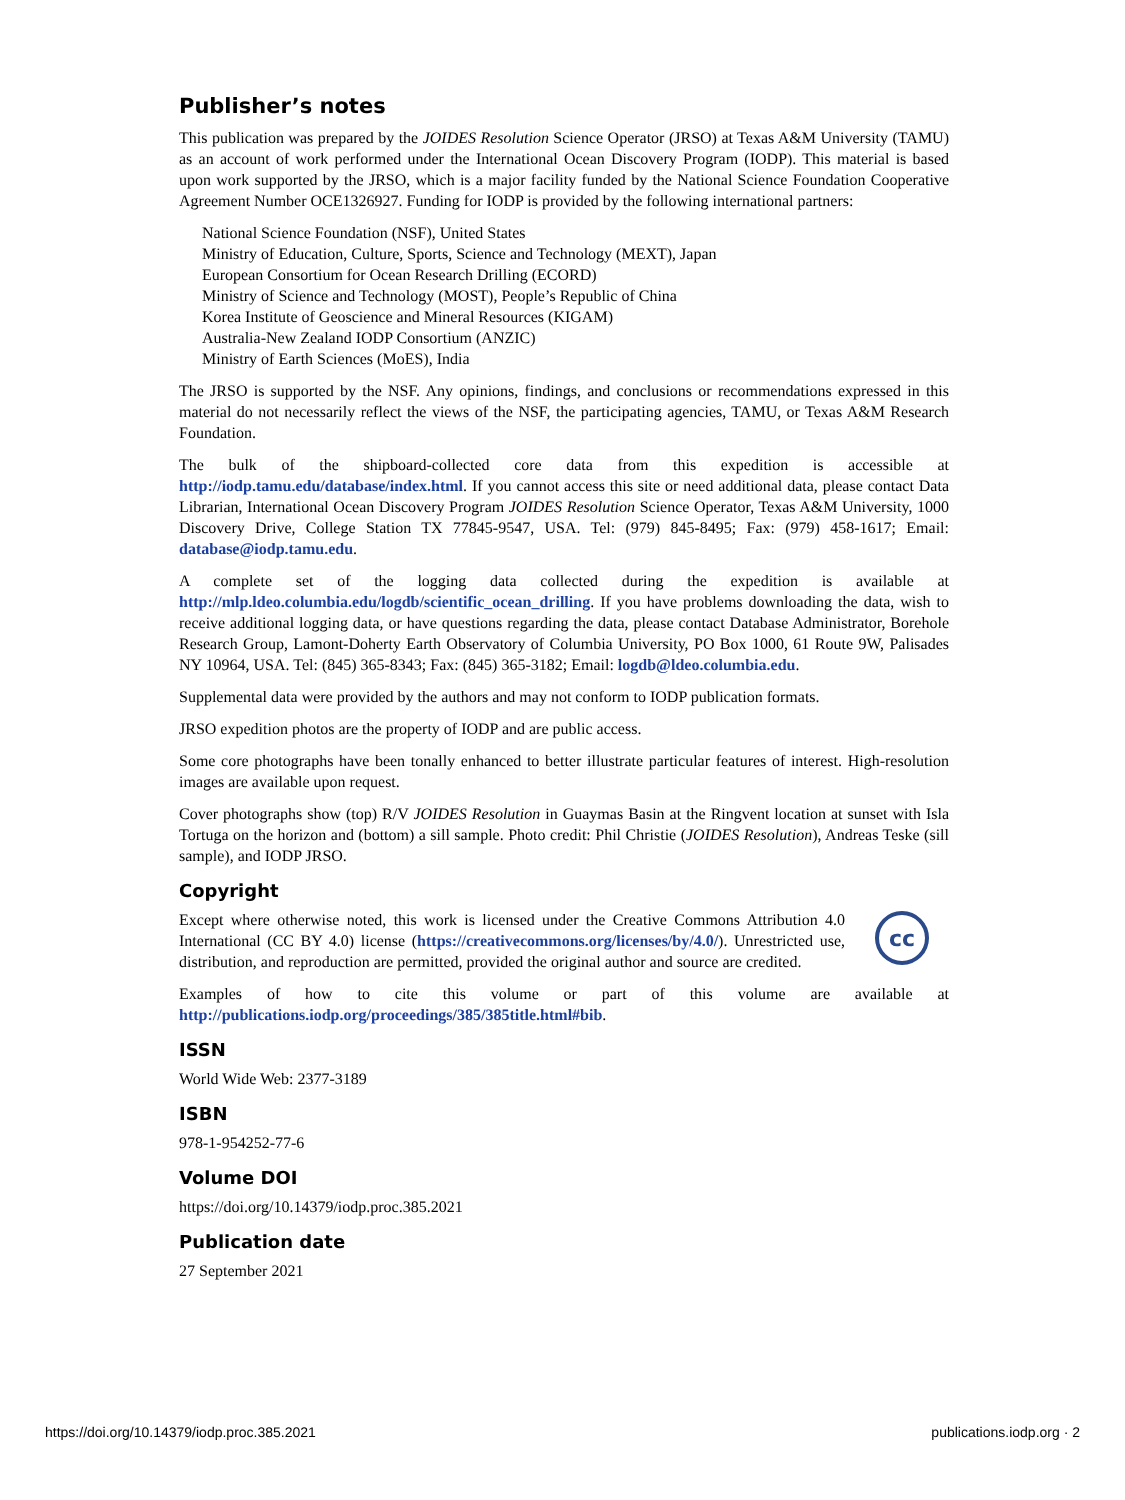Publisher’s notes
This publication was prepared by the JOIDES Resolution Science Operator (JRSO) at Texas A&M University (TAMU) as an account of work performed under the International Ocean Discovery Program (IODP). This material is based upon work supported by the JRSO, which is a major facility funded by the National Science Foundation Cooperative Agreement Number OCE1326927. Funding for IODP is provided by the following international partners:
National Science Foundation (NSF), United States
Ministry of Education, Culture, Sports, Science and Technology (MEXT), Japan
European Consortium for Ocean Research Drilling (ECORD)
Ministry of Science and Technology (MOST), People’s Republic of China
Korea Institute of Geoscience and Mineral Resources (KIGAM)
Australia-New Zealand IODP Consortium (ANZIC)
Ministry of Earth Sciences (MoES), India
The JRSO is supported by the NSF. Any opinions, findings, and conclusions or recommendations expressed in this material do not necessarily reflect the views of the NSF, the participating agencies, TAMU, or Texas A&M Research Foundation.
The bulk of the shipboard-collected core data from this expedition is accessible at http://iodp.tamu.edu/database/index.html. If you cannot access this site or need additional data, please contact Data Librarian, International Ocean Discovery Program JOIDES Resolution Science Operator, Texas A&M University, 1000 Discovery Drive, College Station TX 77845-9547, USA. Tel: (979) 845-8495; Fax: (979) 458-1617; Email: database@iodp.tamu.edu.
A complete set of the logging data collected during the expedition is available at http://mlp.ldeo.columbia.edu/logdb/scientific_ocean_drilling. If you have problems downloading the data, wish to receive additional logging data, or have questions regarding the data, please contact Database Administrator, Borehole Research Group, Lamont-Doherty Earth Observatory of Columbia University, PO Box 1000, 61 Route 9W, Palisades NY 10964, USA. Tel: (845) 365-8343; Fax: (845) 365-3182; Email: logdb@ldeo.columbia.edu.
Supplemental data were provided by the authors and may not conform to IODP publication formats.
JRSO expedition photos are the property of IODP and are public access.
Some core photographs have been tonally enhanced to better illustrate particular features of interest. High-resolution images are available upon request.
Cover photographs show (top) R/V JOIDES Resolution in Guaymas Basin at the Ringvent location at sunset with Isla Tortuga on the horizon and (bottom) a sill sample. Photo credit: Phil Christie (JOIDES Resolution), Andreas Teske (sill sample), and IODP JRSO.
Copyright
Except where otherwise noted, this work is licensed under the Creative Commons Attribution 4.0 International (CC BY 4.0) license (https://creativecommons.org/licenses/by/4.0/). Unrestricted use, distribution, and reproduction are permitted, provided the original author and source are credited.
cc
Examples of how to cite this volume or part of this volume are available at http://publications.iodp.org/proceedings/385/385title.html#bib.
ISSN
World Wide Web: 2377-3189
ISBN
978-1-954252-77-6
Volume DOI
https://doi.org/10.14379/iodp.proc.385.2021
Publication date
27 September 2021
https://doi.org/10.14379/iodp.proc.385.2021 publications.iodp.org · 2